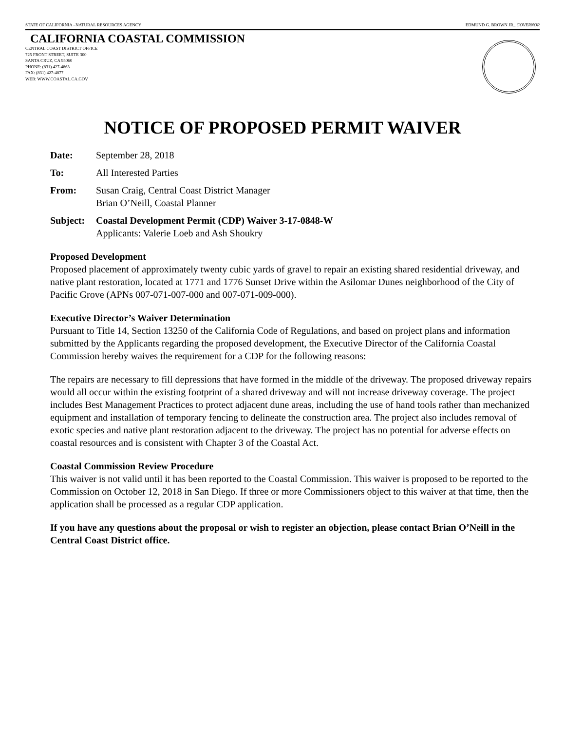STATE OF CALIFORNIA –NATURAL RESOURCES AGENCY EDMUND G. BROWN JR., GOVERNOR
CALIFORNIA COASTAL COMMISSION
CENTRAL COAST DISTRICT OFFICE
725 FRONT STREET, SUITE 300
SANTA CRUZ, CA 95060
PHONE: (831) 427-4863
FAX: (831) 427-4877
WEB: WWW.COASTAL.CA.GOV
NOTICE OF PROPOSED PERMIT WAIVER
Date: September 28, 2018
To: All Interested Parties
From: Susan Craig, Central Coast District Manager
Brian O’Neill, Coastal Planner
Subject:
Coastal Development Permit (CDP) Waiver 3-17-0848-W
Applicants: Valerie Loeb and Ash Shoukry
Proposed Development
Proposed placement of approximately twenty cubic yards of gravel to repair an existing shared residential driveway, and native plant restoration, located at 1771 and 1776 Sunset Drive within the Asilomar Dunes neighborhood of the City of Pacific Grove (APNs 007-071-007-000 and 007-071-009-000).
Executive Director’s Waiver Determination
Pursuant to Title 14, Section 13250 of the California Code of Regulations, and based on project plans and information submitted by the Applicants regarding the proposed development, the Executive Director of the California Coastal Commission hereby waives the requirement for a CDP for the following reasons:
The repairs are necessary to fill depressions that have formed in the middle of the driveway. The proposed driveway repairs would all occur within the existing footprint of a shared driveway and will not increase driveway coverage. The project includes Best Management Practices to protect adjacent dune areas, including the use of hand tools rather than mechanized equipment and installation of temporary fencing to delineate the construction area. The project also includes removal of exotic species and native plant restoration adjacent to the driveway. The project has no potential for adverse effects on coastal resources and is consistent with Chapter 3 of the Coastal Act.
Coastal Commission Review Procedure
This waiver is not valid until it has been reported to the Coastal Commission. This waiver is proposed to be reported to the Commission on October 12, 2018 in San Diego. If three or more Commissioners object to this waiver at that time, then the application shall be processed as a regular CDP application.
If you have any questions about the proposal or wish to register an objection, please contact Brian O’Neill in the Central Coast District office.